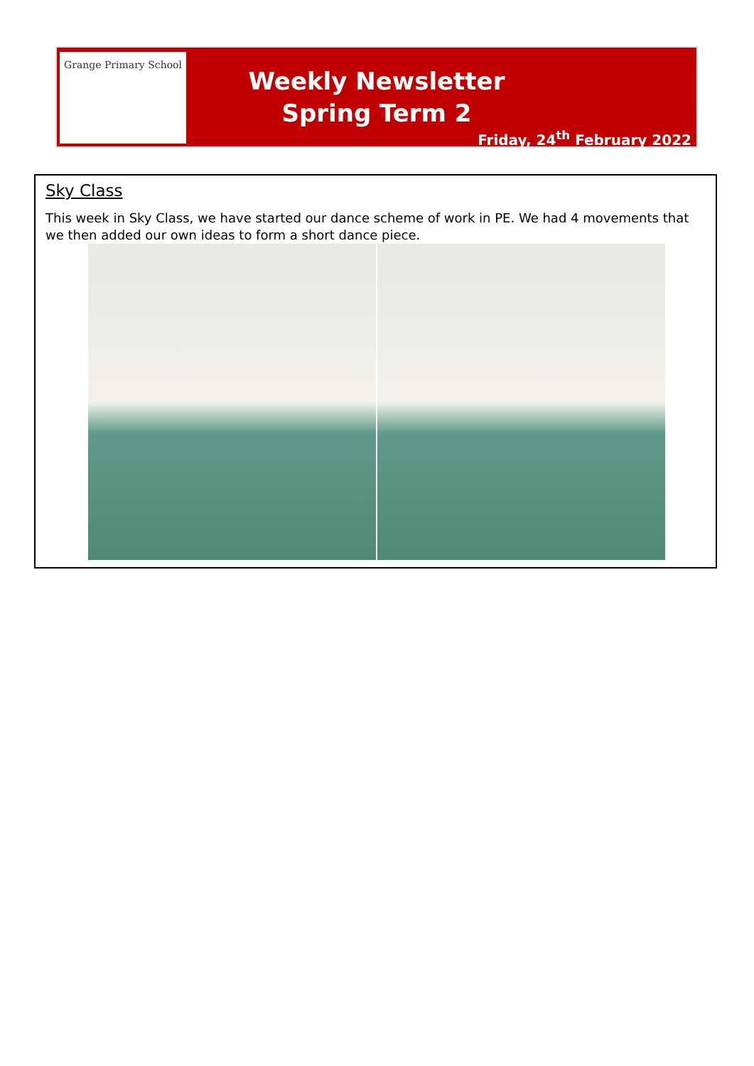Grange Primary School
Weekly Newsletter
Spring Term 2
Friday, 24<sup>th</sup> February 2022
Sky Class
This week in Sky Class, we have started our dance scheme of work in PE. We had 4 movements that we then added our own ideas to form a short dance piece.